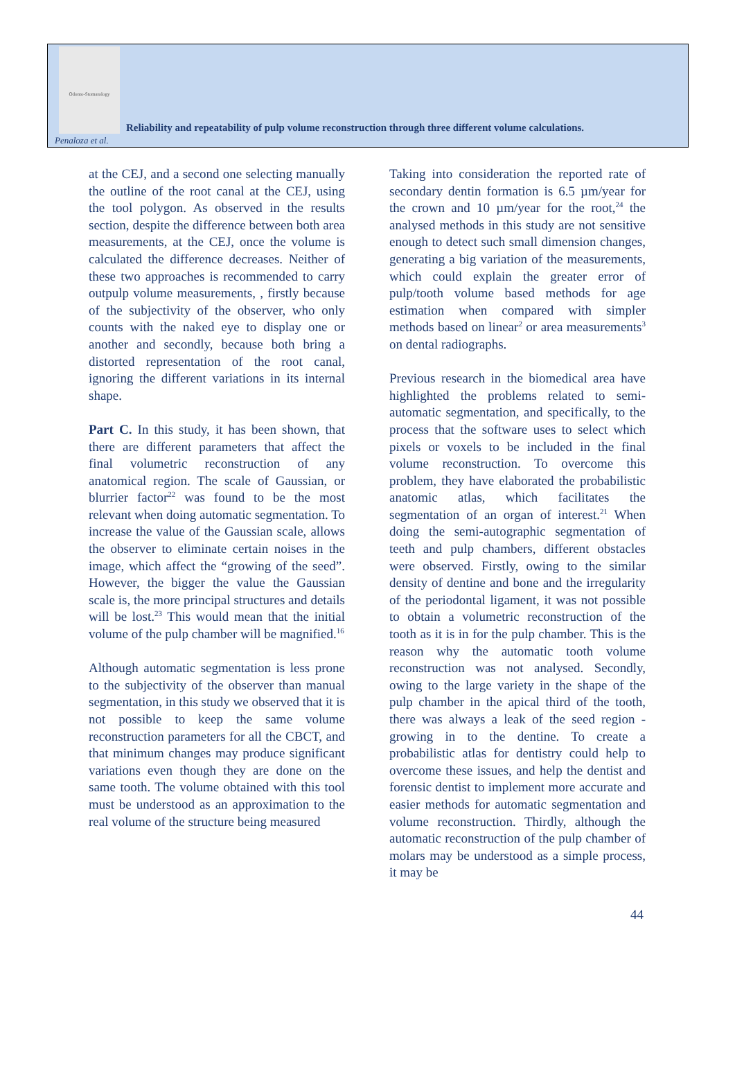Odonto-Stomatology
Reliability and repeatability of pulp volume reconstruction through three different volume calculations.
Penaloza et al.
at the CEJ, and a second one selecting manually the outline of the root canal at the CEJ, using the tool polygon. As observed in the results section, despite the difference between both area measurements, at the CEJ, once the volume is calculated the difference decreases. Neither of these two approaches is recommended to carry outpulp volume measurements, , firstly because of the subjectivity of the observer, who only counts with the naked eye to display one or another and secondly, because both bring a distorted representation of the root canal, ignoring the different variations in its internal shape.
Part C. In this study, it has been shown, that there are different parameters that affect the final volumetric reconstruction of any anatomical region. The scale of Gaussian, or blurrier factor<sup>22</sup> was found to be the most relevant when doing automatic segmentation. To increase the value of the Gaussian scale, allows the observer to eliminate certain noises in the image, which affect the “growing of the seed”. However, the bigger the value the Gaussian scale is, the more principal structures and details will be lost.<sup>23</sup> This would mean that the initial volume of the pulp chamber will be magnified.<sup>16</sup>
Although automatic segmentation is less prone to the subjectivity of the observer than manual segmentation, in this study we observed that it is not possible to keep the same volume reconstruction parameters for all the CBCT, and that minimum changes may produce significant variations even though they are done on the same tooth. The volume obtained with this tool must be understood as an approximation to the real volume of the structure being measured
Taking into consideration the reported rate of secondary dentin formation is 6.5 µm/year for the crown and 10 µm/year for the root,<sup>24</sup> the analysed methods in this study are not sensitive enough to detect such small dimension changes, generating a big variation of the measurements, which could explain the greater error of pulp/tooth volume based methods for age estimation when compared with simpler methods based on linear<sup>2</sup> or area measurements<sup>3</sup> on dental radiographs.
Previous research in the biomedical area have highlighted the problems related to semi-automatic segmentation, and specifically, to the process that the software uses to select which pixels or voxels to be included in the final volume reconstruction. To overcome this problem, they have elaborated the probabilistic anatomic atlas, which facilitates the segmentation of an organ of interest.<sup>21</sup> When doing the semi-autographic segmentation of teeth and pulp chambers, different obstacles were observed. Firstly, owing to the similar density of dentine and bone and the irregularity of the periodontal ligament, it was not possible to obtain a volumetric reconstruction of the tooth as it is in for the pulp chamber. This is the reason why the automatic tooth volume reconstruction was not analysed. Secondly, owing to the large variety in the shape of the pulp chamber in the apical third of the tooth, there was always a leak of the seed region -growing in to the dentine. To create a probabilistic atlas for dentistry could help to overcome these issues, and help the dentist and forensic dentist to implement more accurate and easier methods for automatic segmentation and volume reconstruction. Thirdly, although the automatic reconstruction of the pulp chamber of molars may be understood as a simple process, it may be
44